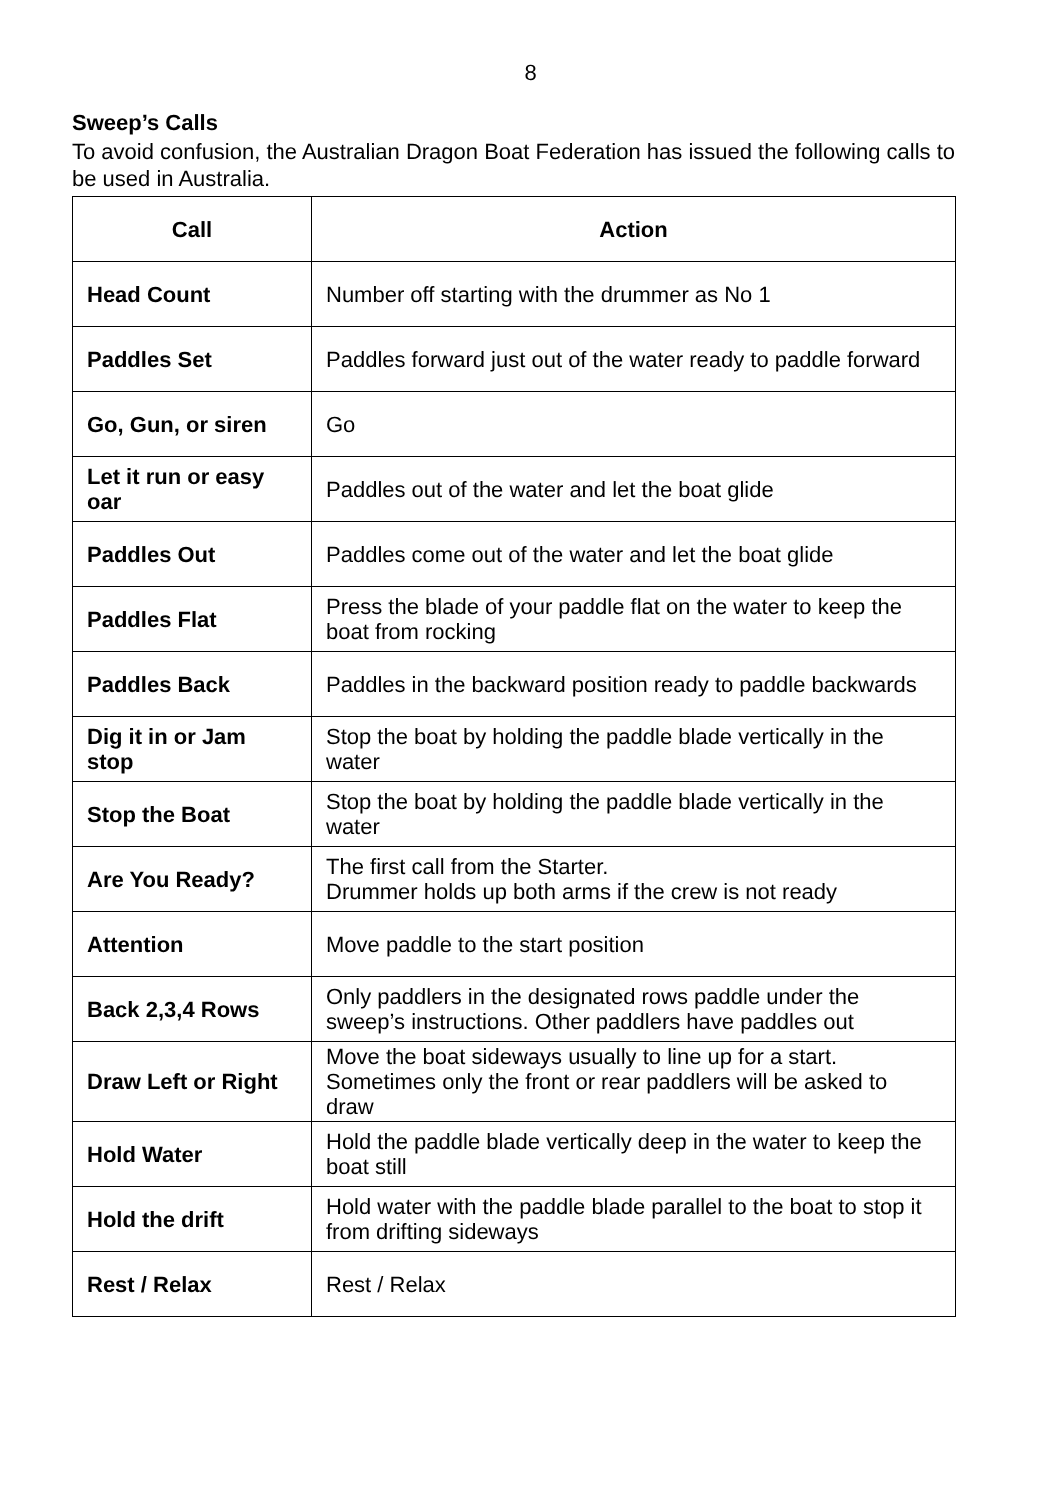8
Sweep’s Calls
To avoid confusion, the Australian Dragon Boat Federation has issued the following calls to be used in Australia.
| Call | Action |
| --- | --- |
| Head Count | Number off starting with the drummer as No 1 |
| Paddles Set | Paddles forward just out of the water ready to paddle forward |
| Go, Gun, or siren | Go |
| Let it run or easy oar | Paddles out of the water and let the boat glide |
| Paddles Out | Paddles come out of the water and let the boat glide |
| Paddles Flat | Press the blade of your paddle flat on the water to keep the boat from rocking |
| Paddles Back | Paddles in the backward position ready to paddle backwards |
| Dig it in or Jam stop | Stop the boat by holding the paddle blade vertically in the water |
| Stop the Boat | Stop the boat by holding the paddle blade vertically in the water |
| Are You Ready? | The first call from the Starter. Drummer holds up both arms if the crew is not ready |
| Attention | Move paddle to the start position |
| Back 2,3,4 Rows | Only paddlers in the designated rows paddle under the sweep’s instructions. Other paddlers have paddles out |
| Draw Left or Right | Move the boat sideways usually to line up for a start. Sometimes only the front or rear paddlers will be asked to draw |
| Hold Water | Hold the paddle blade vertically deep in the water to keep the boat still |
| Hold the drift | Hold water with the paddle blade parallel to the boat to stop it from drifting sideways |
| Rest / Relax | Rest / Relax |